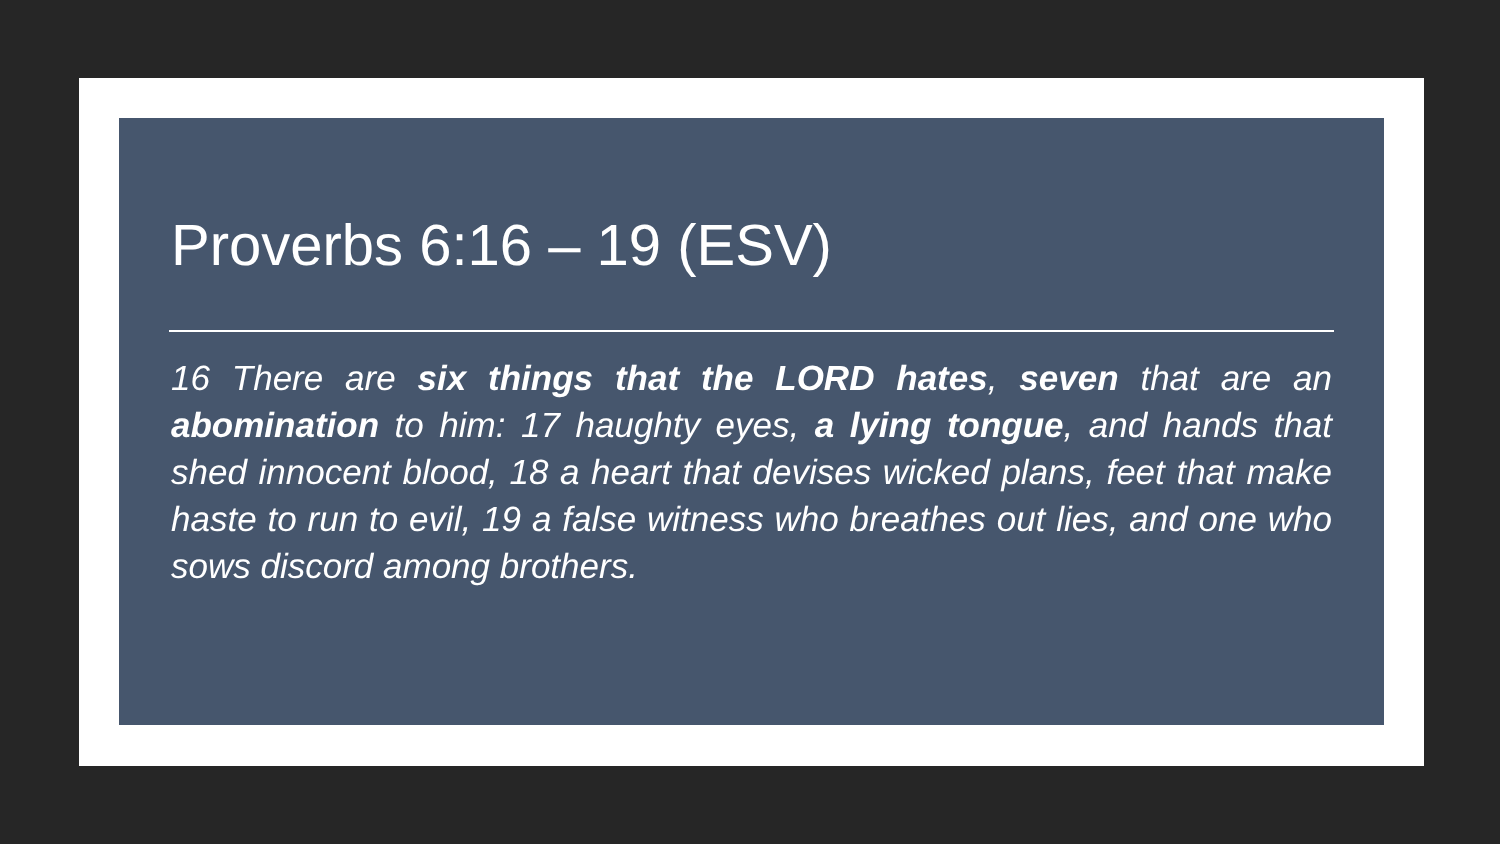Proverbs 6:16 – 19 (ESV)
16 There are six things that the LORD hates, seven that are an abomination to him: 17 haughty eyes, a lying tongue, and hands that shed innocent blood, 18 a heart that devises wicked plans, feet that make haste to run to evil, 19 a false witness who breathes out lies, and one who sows discord among brothers.